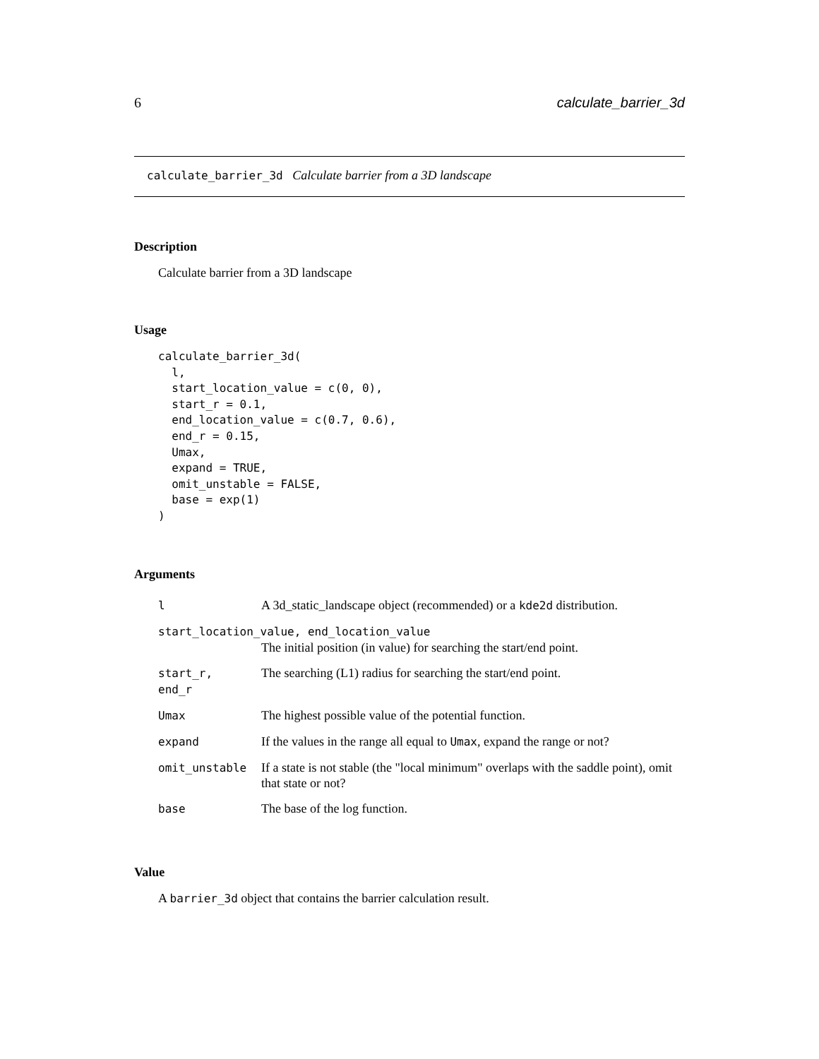6 calculate_barrier_3d
calculate_barrier_3d Calculate barrier from a 3D landscape
Description
Calculate barrier from a 3D landscape
Usage
calculate_barrier_3d(
  l,
  start_location_value = c(0, 0),
  start_r = 0.1,
  end_location_value = c(0.7, 0.6),
  end_r = 0.15,
  Umax,
  expand = TRUE,
  omit_unstable = FALSE,
  base = exp(1)
)
Arguments
| l | A 3d_static_landscape object (recommended) or a kde2d distribution. |
| start_location_value, end_location_value | |
| | The initial position (in value) for searching the start/end point. |
| start_r, end_r | The searching (L1) radius for searching the start/end point. |
| Umax | The highest possible value of the potential function. |
| expand | If the values in the range all equal to Umax , expand the range or not? |
| omit_unstable | If a state is not stable (the "local minimum" overlaps with the saddle point), omit that state or not? |
| base | The base of the log function. |
Value
A barrier_3d object that contains the barrier calculation result.